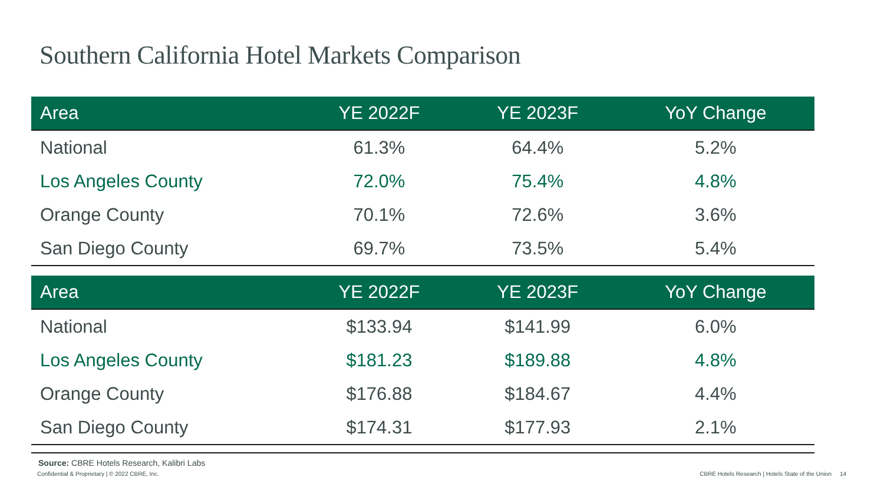Southern California Hotel Markets Comparison
| Area | YE 2022F | YE 2023F | YoY Change |
| --- | --- | --- | --- |
| National | 61.3% | 64.4% | 5.2% |
| Los Angeles County | 72.0% | 75.4% | 4.8% |
| Orange County | 70.1% | 72.6% | 3.6% |
| San Diego County | 69.7% | 73.5% | 5.4% |
| Area | YE 2022F | YE 2023F | YoY Change |
| --- | --- | --- | --- |
| National | $133.94 | $141.99 | 6.0% |
| Los Angeles County | $181.23 | $189.88 | 4.8% |
| Orange County | $176.88 | $184.67 | 4.4% |
| San Diego County | $174.31 | $177.93 | 2.1% |
Source: CBRE Hotels Research, Kalibri Labs
Confidential & Proprietary | © 2022 CBRE, Inc.
CBRE Hotels Research | Hotels State of the Union 14